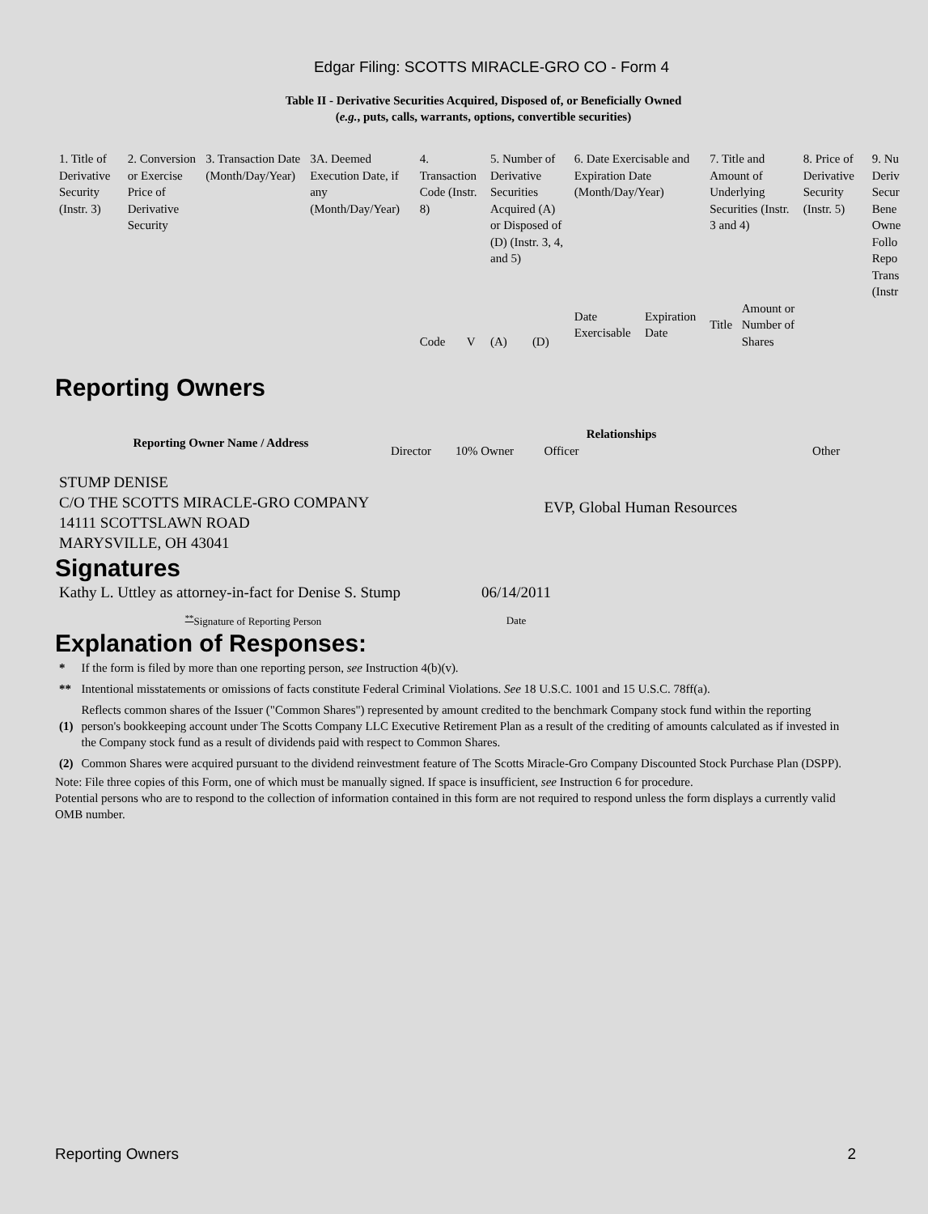Edgar Filing: SCOTTS MIRACLE-GRO CO - Form 4
Table II - Derivative Securities Acquired, Disposed of, or Beneficially Owned
(e.g., puts, calls, warrants, options, convertible securities)
| 1. Title of Derivative Security (Instr. 3) | 2. Conversion or Exercise Price of Derivative Security | 3. Transaction Date (Month/Day/Year) | 3A. Deemed Execution Date, if any (Month/Day/Year) | 4. Transaction Code (Instr. 8) | | 5. Number of Derivative Securities Acquired (A) or Disposed of (D) (Instr. 3, 4, and 5) | | 6. Date Exercisable and Expiration Date (Month/Day/Year) | | 7. Title and Amount of Underlying Securities (Instr. 3 and 4) | | 8. Price of Derivative Security (Instr. 5) | 9. Nu Deriv Secur Bene Owne Follo Repo Trans (Instr |
| | | | | Code | V | (A) | (D) | Date Exercisable | Expiration Date | Title | Amount or Number of Shares | | |
Reporting Owners
| Reporting Owner Name / Address | Relationships | | | |
| --- | --- | --- | --- | --- |
| | Director | 10% Owner | Officer | Other |
| STUMP DENISE C/O THE SCOTTS MIRACLE-GRO COMPANY 14111 SCOTTSLAWN ROAD MARYSVILLE, OH 43041 | | | EVP, Global Human Resources | |
Signatures
| Kathy L. Uttley as attorney-in-fact for Denise S. Stump | 06/14/2011 |
| <sup>**</sup> Signature of Reporting Person | Date |
Explanation of Responses:
| * | If the form is filed by more than one reporting person, see Instruction 4(b)(v). |
| ** | Intentional misstatements or omissions of facts constitute Federal Criminal Violations. See 18 U.S.C. 1001 and 15 U.S.C. 78ff(a). |
| (1) | Reflects common shares of the Issuer ("Common Shares") represented by amount credited to the benchmark Company stock fund within the reporting person's bookkeeping account under The Scotts Company LLC Executive Retirement Plan as a result of the crediting of amounts calculated as if invested in the Company stock fund as a result of dividends paid with respect to Common Shares. |
| (2) | Common Shares were acquired pursuant to the dividend reinvestment feature of The Scotts Miracle-Gro Company Discounted Stock Purchase Plan (DSPP). |
Note: File three copies of this Form, one of which must be manually signed. If space is insufficient, see Instruction 6 for procedure.
Potential persons who are to respond to the collection of information contained in this form are not required to respond unless the form displays a currently valid OMB number.
Reporting Owners 2